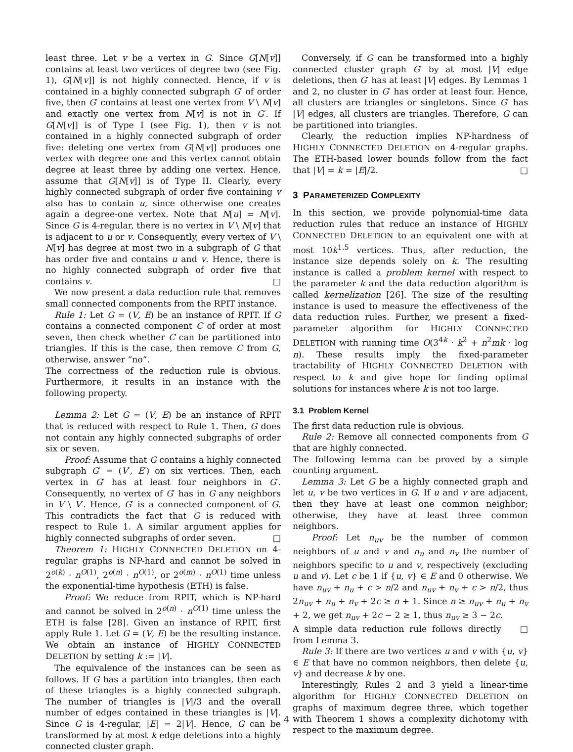least three. Let v be a vertex in G. Since G[N[v]] contains at least two vertices of degree two (see Fig. 1), G[N[v]] is not highly connected. Hence, if v is contained in a highly connected subgraph G′ of order five, then G′ contains at least one vertex from V \ N[v] and exactly one vertex from N[v] is not in G′. If G[N[v]] is of Type I (see Fig. 1), then v is not contained in a highly connected subgraph of order five: deleting one vertex from G[N[v]] produces one vertex with degree one and this vertex cannot obtain degree at least three by adding one vertex. Hence, assume that G[N[v]] is of Type II. Clearly, every highly connected subgraph of order five containing v also has to contain u, since otherwise one creates again a degree-one vertex. Note that N[u] = N[v]. Since G is 4-regular, there is no vertex in V \ N[v] that is adjacent to u or v. Consequently, every vertex of V \ N[v] has degree at most two in a subgraph of G that has order five and contains u and v. Hence, there is no highly connected subgraph of order five that contains v. □
We now present a data reduction rule that removes small connected components from the RPIT instance.
Rule 1: Let G = (V, E) be an instance of RPIT. If G contains a connected component C of order at most seven, then check whether C can be partitioned into triangles. If this is the case, then remove C from G, otherwise, answer “no”.
The correctness of the reduction rule is obvious. Furthermore, it results in an instance with the following property.
Lemma 2: Let G = (V, E) be an instance of RPIT that is reduced with respect to Rule 1. Then, G does not contain any highly connected subgraphs of order six or seven.
Proof: Assume that G contains a highly connected subgraph G′ = (V′, E′) on six vertices. Then, each vertex in G′ has at least four neighbors in G′. Consequently, no vertex of G′ has in G any neighbors in V \ V′. Hence, G′ is a connected component of G. This contradicts the fact that G is reduced with respect to Rule 1. A similar argument applies for highly connected subgraphs of order seven. □
Theorem 1: HIGHLY CONNECTED DELETION on 4-regular graphs is NP-hard and cannot be solved in 2<sup>o(k)</sup> · n<sup>O(1)</sup>, 2<sup>o(n)</sup> · n<sup>O(1)</sup>, or 2<sup>o(m)</sup> · n<sup>O(1)</sup> time unless the exponential-time hypothesis (ETH) is false.
Proof: We reduce from RPIT, which is NP-hard and cannot be solved in 2<sup>o(n)</sup> · n<sup>O(1)</sup> time unless the ETH is false [28]. Given an instance of RPIT, first apply Rule 1. Let G = (V, E) be the resulting instance. We obtain an instance of HIGHLY CONNECTED DELETION by setting k := |V|.
The equivalence of the instances can be seen as follows. If G has a partition into triangles, then each of these triangles is a highly connected subgraph. The number of triangles is |V|/3 and the overall number of edges contained in these triangles is |V|. Since G is 4-regular, |E| = 2|V|. Hence, G can be transformed by at most k edge deletions into a highly connected cluster graph.
Conversely, if G can be transformed into a highly connected cluster graph G′ by at most |V| edge deletions, then G′ has at least |V| edges. By Lemmas 1 and 2, no cluster in G′ has order at least four. Hence, all clusters are triangles or singletons. Since G′ has |V| edges, all clusters are triangles. Therefore, G can be partitioned into triangles.
Clearly, the reduction implies NP-hardness of HIGHLY CONNECTED DELETION on 4-regular graphs. The ETH-based lower bounds follow from the fact that |V| = k = |E|/2. □
3 PARAMETERIZED COMPLEXITY
In this section, we provide polynomial-time data reduction rules that reduce an instance of HIGHLY CONNECTED DELETION to an equivalent one with at most 10k<sup>1.5</sup> vertices. Thus, after reduction, the instance size depends solely on k. The resulting instance is called a problem kernel with respect to the parameter k and the data reduction algorithm is called kernelization [26]. The size of the resulting instance is used to measure the effectiveness of the data reduction rules. Further, we present a fixed-parameter algorithm for HIGHLY CONNECTED DELETION with running time O(3<sup>4k</sup> · k<sup>2</sup> + n<sup>2</sup>mk · log n). These results imply the fixed-parameter tractability of HIGHLY CONNECTED DELETION with respect to k and give hope for finding optimal solutions for instances where k is not too large.
3.1 Problem Kernel
The first data reduction rule is obvious.
Rule 2: Remove all connected components from G that are highly connected.
The following lemma can be proved by a simple counting argument.
Lemma 3: Let G be a highly connected graph and let u, v be two vertices in G. If u and v are adjacent, then they have at least one common neighbor; otherwise, they have at least three common neighbors.
Proof: Let n<sub>uv</sub> be the number of common neighbors of u and v and n<sub>u</sub> and n<sub>v</sub> the number of neighbors specific to u and v, respectively (excluding u and v). Let c be 1 if {u, v} ∈ E and 0 otherwise. We have n<sub>uv</sub> + n<sub>u</sub> + c > n/2 and n<sub>uv</sub> + n<sub>v</sub> + c > n/2, thus 2n<sub>uv</sub> + n<sub>u</sub> + n<sub>v</sub> + 2c ≥ n + 1. Since n ≥ n<sub>uv</sub> + n<sub>u</sub> + n<sub>v</sub> + 2, we get n<sub>uv</sub> + 2c − 2 ≥ 1, thus n<sub>uv</sub> ≥ 3 − 2c. □
A simple data reduction rule follows directly from Lemma 3.
Rule 3: If there are two vertices u and v with {u, v} ∈ E that have no common neighbors, then delete {u, v} and decrease k by one.
Interestingly, Rules 2 and 3 yield a linear-time algorithm for HIGHLY CONNECTED DELETION on graphs of maximum degree three, which together with Theorem 1 shows a complexity dichotomy with respect to the maximum degree.
4